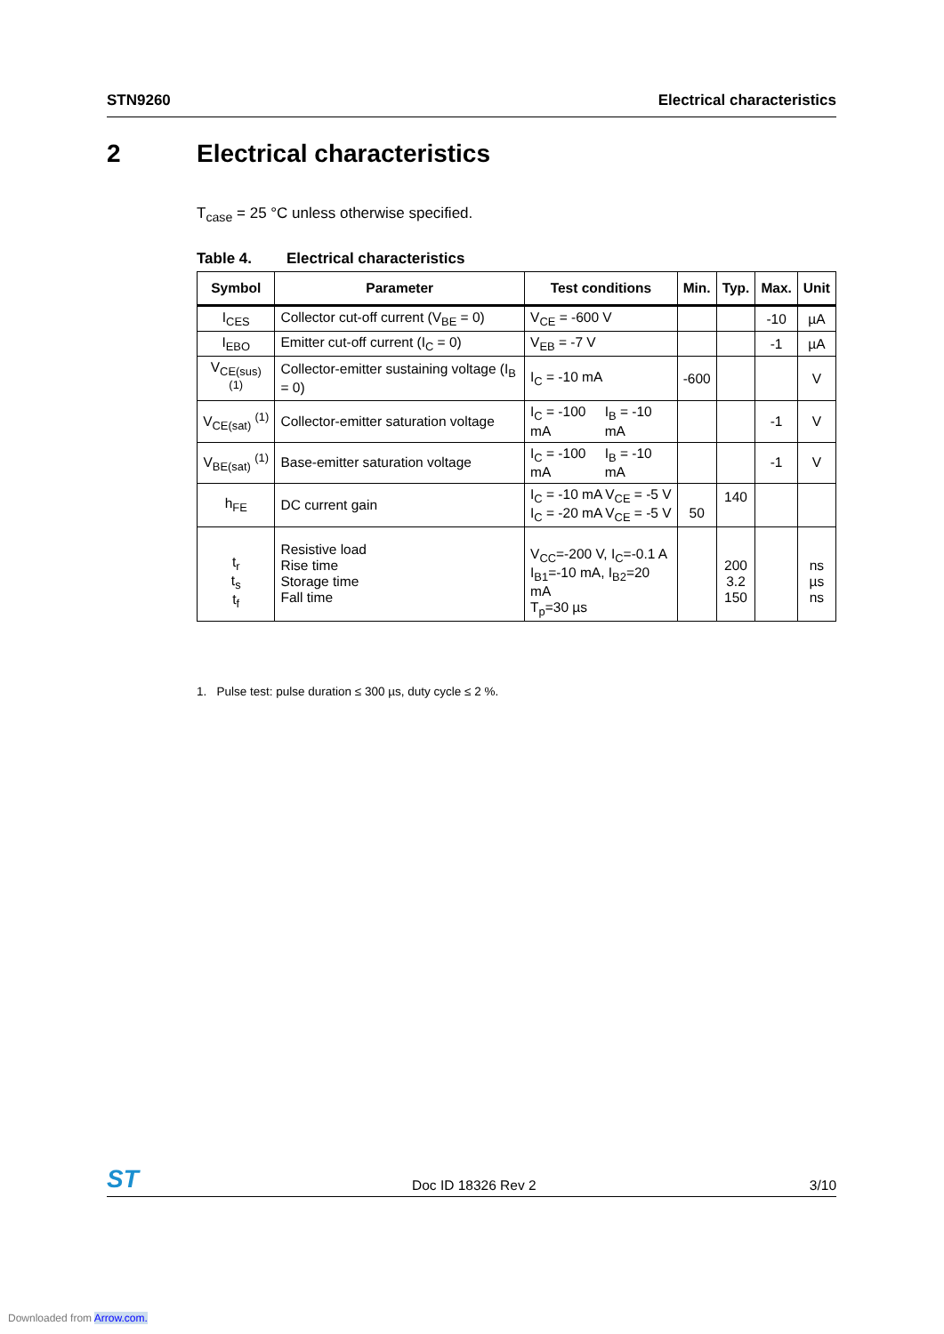STN9260 Electrical characteristics
2 Electrical characteristics
T<sub>case</sub> = 25 °C unless otherwise specified.
Table 4. Electrical characteristics
| Symbol | Parameter | Test conditions | Min. | Typ. | Max. | Unit |
| --- | --- | --- | --- | --- | --- | --- |
| I<sub>CES</sub> | Collector cut-off current (V<sub>BE</sub> = 0) | V<sub>CE</sub> = -600 V | | | -10 | µA |
| I<sub>EBO</sub> | Emitter cut-off current (I<sub>C</sub> = 0) | V<sub>EB</sub> = -7 V | | | -1 | µA |
| V<sub>CE(sus)</sub> <sup>(1)</sup> | Collector-emitter sustaining voltage (I<sub>B</sub> = 0) | I<sub>C</sub> = -10 mA | -600 | | | V |
| V<sub>CE(sat)</sub> <sup>(1)</sup> | Collector-emitter saturation voltage | I<sub>C</sub> = -100 mA I<sub>B</sub> = -10 mA | | | -1 | V |
| V<sub>BE(sat)</sub> <sup>(1)</sup> | Base-emitter saturation voltage | I<sub>C</sub> = -100 mA I<sub>B</sub> = -10 mA | | | -1 | V |
| h<sub>FE</sub> | DC current gain | I<sub>C</sub> = -10 mA V<sub>CE</sub> = -5 V I<sub>C</sub> = -20 mA V<sub>CE</sub> = -5 V | 50 | 140 | | |
| t<sub>r</sub> t<sub>s</sub> t<sub>f</sub> | Resistive load Rise time Storage time Fall time | V<sub>CC</sub>=-200 V, I<sub>C</sub>=-0.1 A I<sub>B1</sub>=-10 mA, I<sub>B2</sub>=20 mA T<sub>p</sub>=30 µs | | 200 3.2 150 | | ns µs ns |
1. Pulse test: pulse duration ≤ 300 µs, duty cycle ≤ 2 %.
ST Doc ID 18326 Rev 2 3/10
Downloaded from Arrow.com.